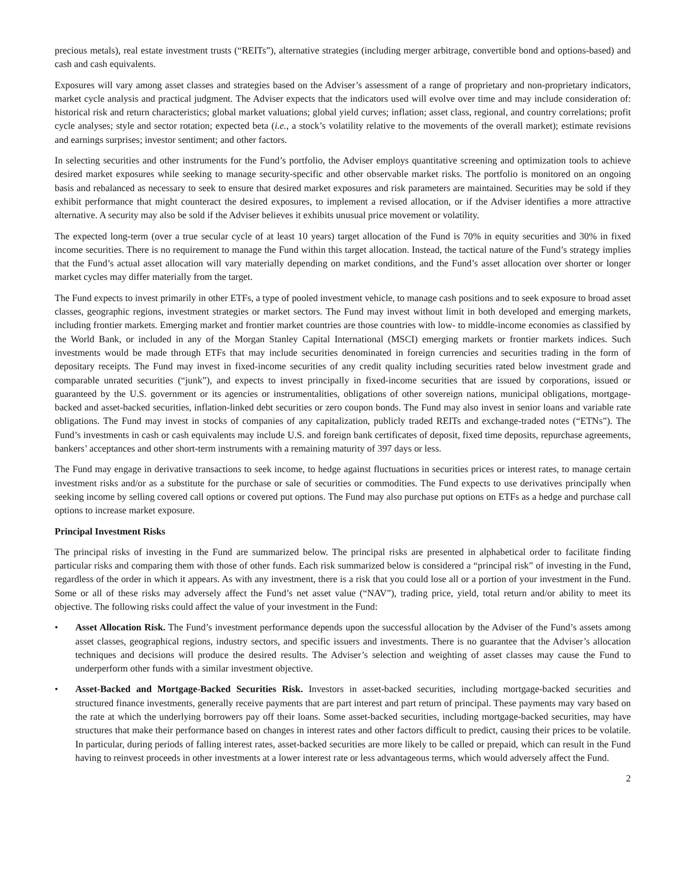precious metals), real estate investment trusts (“REITs”), alternative strategies (including merger arbitrage, convertible bond and options-based) and cash and cash equivalents.
Exposures will vary among asset classes and strategies based on the Adviser’s assessment of a range of proprietary and non-proprietary indicators, market cycle analysis and practical judgment. The Adviser expects that the indicators used will evolve over time and may include consideration of: historical risk and return characteristics; global market valuations; global yield curves; inflation; asset class, regional, and country correlations; profit cycle analyses; style and sector rotation; expected beta (i.e., a stock’s volatility relative to the movements of the overall market); estimate revisions and earnings surprises; investor sentiment; and other factors.
In selecting securities and other instruments for the Fund’s portfolio, the Adviser employs quantitative screening and optimization tools to achieve desired market exposures while seeking to manage security-specific and other observable market risks. The portfolio is monitored on an ongoing basis and rebalanced as necessary to seek to ensure that desired market exposures and risk parameters are maintained. Securities may be sold if they exhibit performance that might counteract the desired exposures, to implement a revised allocation, or if the Adviser identifies a more attractive alternative. A security may also be sold if the Adviser believes it exhibits unusual price movement or volatility.
The expected long-term (over a true secular cycle of at least 10 years) target allocation of the Fund is 70% in equity securities and 30% in fixed income securities. There is no requirement to manage the Fund within this target allocation. Instead, the tactical nature of the Fund’s strategy implies that the Fund’s actual asset allocation will vary materially depending on market conditions, and the Fund’s asset allocation over shorter or longer market cycles may differ materially from the target.
The Fund expects to invest primarily in other ETFs, a type of pooled investment vehicle, to manage cash positions and to seek exposure to broad asset classes, geographic regions, investment strategies or market sectors. The Fund may invest without limit in both developed and emerging markets, including frontier markets. Emerging market and frontier market countries are those countries with low- to middle-income economies as classified by the World Bank, or included in any of the Morgan Stanley Capital International (MSCI) emerging markets or frontier markets indices. Such investments would be made through ETFs that may include securities denominated in foreign currencies and securities trading in the form of depositary receipts. The Fund may invest in fixed-income securities of any credit quality including securities rated below investment grade and comparable unrated securities (“junk”), and expects to invest principally in fixed-income securities that are issued by corporations, issued or guaranteed by the U.S. government or its agencies or instrumentalities, obligations of other sovereign nations, municipal obligations, mortgage-backed and asset-backed securities, inflation-linked debt securities or zero coupon bonds. The Fund may also invest in senior loans and variable rate obligations. The Fund may invest in stocks of companies of any capitalization, publicly traded REITs and exchange-traded notes (“ETNs”). The Fund’s investments in cash or cash equivalents may include U.S. and foreign bank certificates of deposit, fixed time deposits, repurchase agreements, bankers’ acceptances and other short-term instruments with a remaining maturity of 397 days or less.
The Fund may engage in derivative transactions to seek income, to hedge against fluctuations in securities prices or interest rates, to manage certain investment risks and/or as a substitute for the purchase or sale of securities or commodities. The Fund expects to use derivatives principally when seeking income by selling covered call options or covered put options. The Fund may also purchase put options on ETFs as a hedge and purchase call options to increase market exposure.
Principal Investment Risks
The principal risks of investing in the Fund are summarized below. The principal risks are presented in alphabetical order to facilitate finding particular risks and comparing them with those of other funds. Each risk summarized below is considered a “principal risk” of investing in the Fund, regardless of the order in which it appears. As with any investment, there is a risk that you could lose all or a portion of your investment in the Fund. Some or all of these risks may adversely affect the Fund’s net asset value (“NAV”), trading price, yield, total return and/or ability to meet its objective. The following risks could affect the value of your investment in the Fund:
• Asset Allocation Risk. The Fund’s investment performance depends upon the successful allocation by the Adviser of the Fund’s assets among asset classes, geographical regions, industry sectors, and specific issuers and investments. There is no guarantee that the Adviser’s allocation techniques and decisions will produce the desired results. The Adviser’s selection and weighting of asset classes may cause the Fund to underperform other funds with a similar investment objective.
• Asset-Backed and Mortgage-Backed Securities Risk. Investors in asset-backed securities, including mortgage-backed securities and structured finance investments, generally receive payments that are part interest and part return of principal. These payments may vary based on the rate at which the underlying borrowers pay off their loans. Some asset-backed securities, including mortgage-backed securities, may have structures that make their performance based on changes in interest rates and other factors difficult to predict, causing their prices to be volatile. In particular, during periods of falling interest rates, asset-backed securities are more likely to be called or prepaid, which can result in the Fund having to reinvest proceeds in other investments at a lower interest rate or less advantageous terms, which would adversely affect the Fund.
2